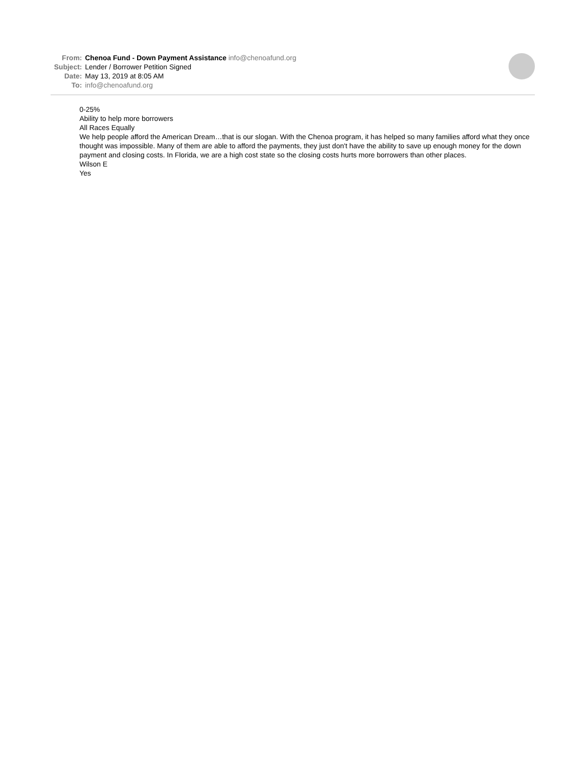From: Chenoa Fund - Down Payment Assistance info@chenoafund.org
Subject: Lender / Borrower Petition Signed
Date: May 13, 2019 at 8:05 AM
To: info@chenoafund.org
0-25%
Ability to help more borrowers
All Races Equally
We help people afford the American Dream…that is our slogan. With the Chenoa program, it has helped so many families afford what they once thought was impossible. Many of them are able to afford the payments, they just don't have the ability to save up enough money for the down payment and closing costs. In Florida, we are a high cost state so the closing costs hurts more borrowers than other places.
Wilson E
Yes